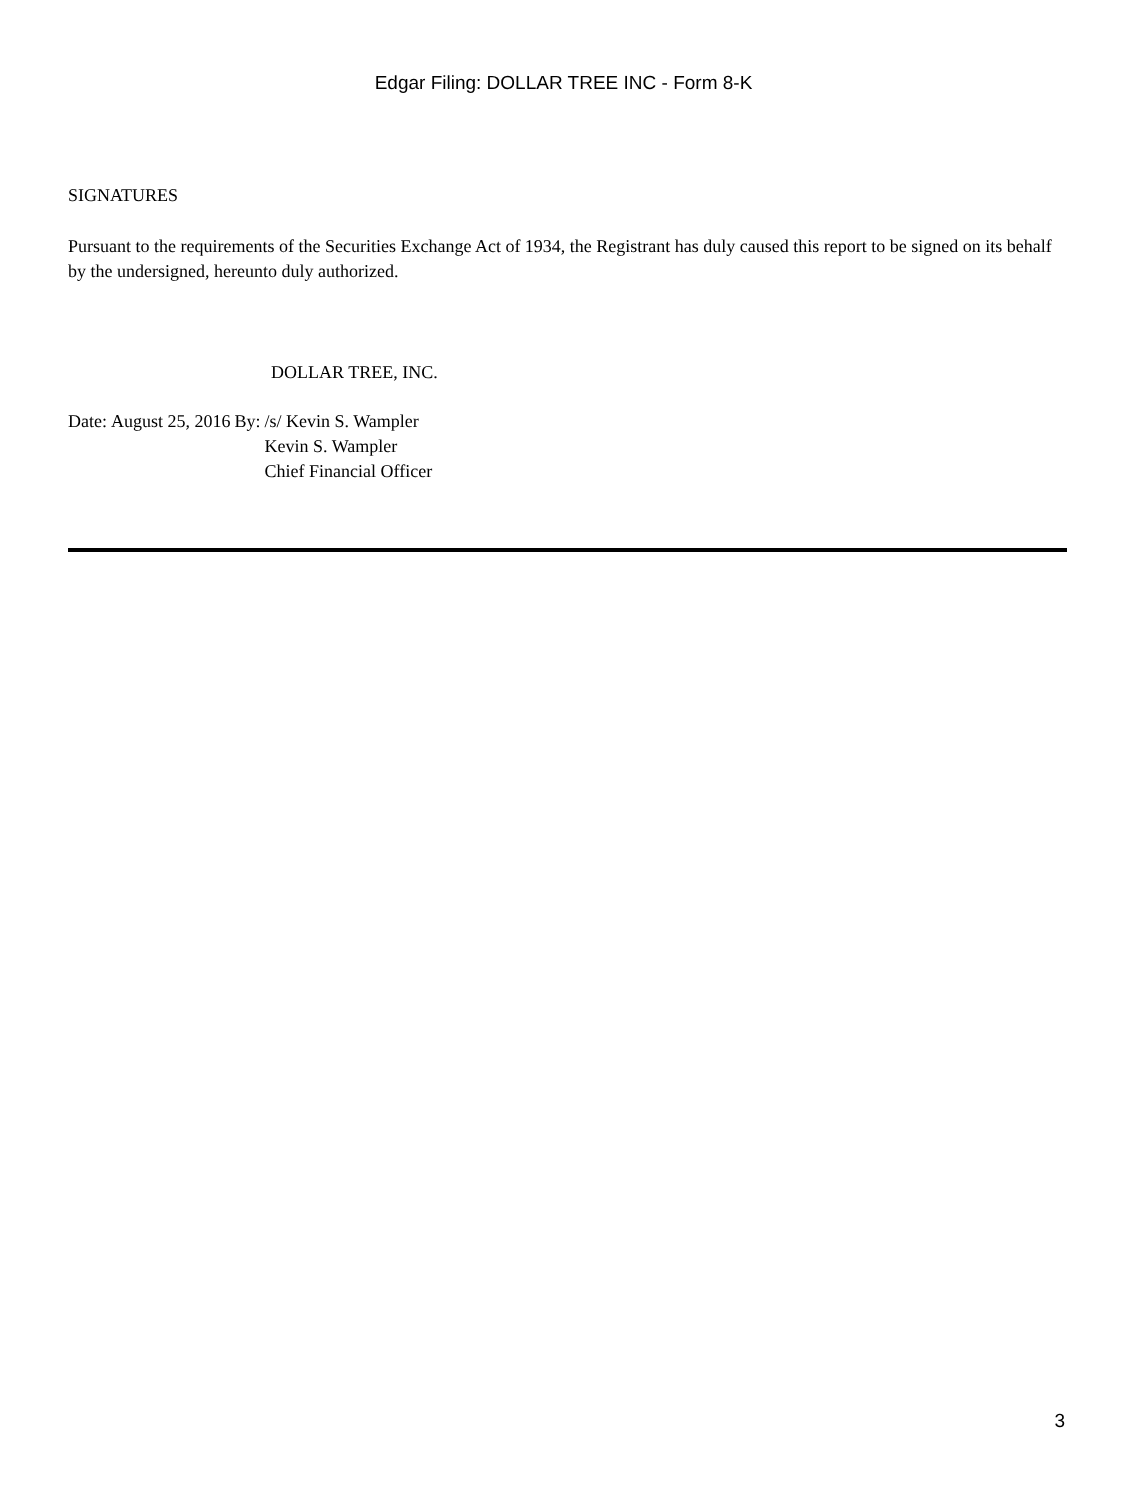Edgar Filing: DOLLAR TREE INC - Form 8-K
SIGNATURES
Pursuant to the requirements of the Securities Exchange Act of 1934, the Registrant has duly caused this report to be signed on its behalf by the undersigned, hereunto duly authorized.
DOLLAR TREE, INC.
| Date: | August 25, 2016 | By: | /s/ Kevin S. Wampler |
| | | | Kevin S. Wampler |
| | | | Chief Financial Officer |
3